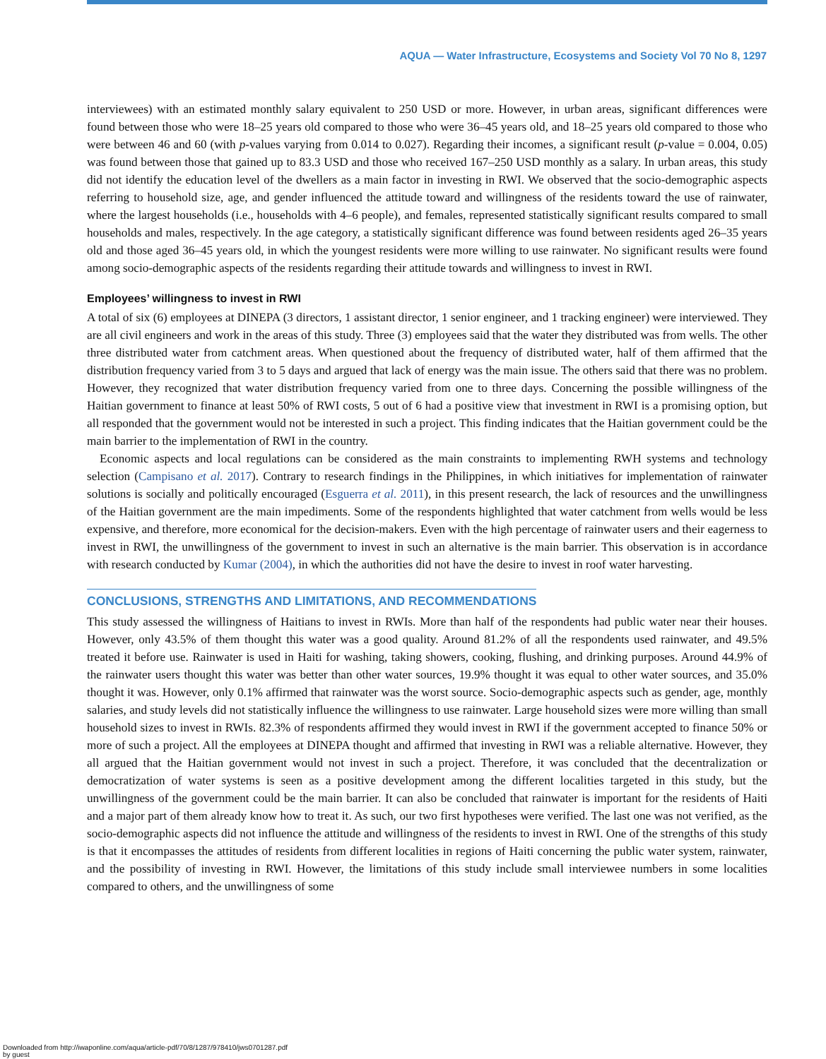AQUA — Water Infrastructure, Ecosystems and Society Vol 70 No 8, 1297
interviewees) with an estimated monthly salary equivalent to 250 USD or more. However, in urban areas, significant differences were found between those who were 18–25 years old compared to those who were 36–45 years old, and 18–25 years old compared to those who were between 46 and 60 (with p-values varying from 0.014 to 0.027). Regarding their incomes, a significant result (p-value = 0.004, 0.05) was found between those that gained up to 83.3 USD and those who received 167–250 USD monthly as a salary. In urban areas, this study did not identify the education level of the dwellers as a main factor in investing in RWI. We observed that the socio-demographic aspects referring to household size, age, and gender influenced the attitude toward and willingness of the residents toward the use of rainwater, where the largest households (i.e., households with 4–6 people), and females, represented statistically significant results compared to small households and males, respectively. In the age category, a statistically significant difference was found between residents aged 26–35 years old and those aged 36–45 years old, in which the youngest residents were more willing to use rainwater. No significant results were found among socio-demographic aspects of the residents regarding their attitude towards and willingness to invest in RWI.
Employees’ willingness to invest in RWI
A total of six (6) employees at DINEPA (3 directors, 1 assistant director, 1 senior engineer, and 1 tracking engineer) were interviewed. They are all civil engineers and work in the areas of this study. Three (3) employees said that the water they distributed was from wells. The other three distributed water from catchment areas. When questioned about the frequency of distributed water, half of them affirmed that the distribution frequency varied from 3 to 5 days and argued that lack of energy was the main issue. The others said that there was no problem. However, they recognized that water distribution frequency varied from one to three days. Concerning the possible willingness of the Haitian government to finance at least 50% of RWI costs, 5 out of 6 had a positive view that investment in RWI is a promising option, but all responded that the government would not be interested in such a project. This finding indicates that the Haitian government could be the main barrier to the implementation of RWI in the country.
Economic aspects and local regulations can be considered as the main constraints to implementing RWH systems and technology selection (Campisano et al. 2017). Contrary to research findings in the Philippines, in which initiatives for implementation of rainwater solutions is socially and politically encouraged (Esguerra et al. 2011), in this present research, the lack of resources and the unwillingness of the Haitian government are the main impediments. Some of the respondents highlighted that water catchment from wells would be less expensive, and therefore, more economical for the decision-makers. Even with the high percentage of rainwater users and their eagerness to invest in RWI, the unwillingness of the government to invest in such an alternative is the main barrier. This observation is in accordance with research conducted by Kumar (2004), in which the authorities did not have the desire to invest in roof water harvesting.
CONCLUSIONS, STRENGTHS AND LIMITATIONS, AND RECOMMENDATIONS
This study assessed the willingness of Haitians to invest in RWIs. More than half of the respondents had public water near their houses. However, only 43.5% of them thought this water was a good quality. Around 81.2% of all the respondents used rainwater, and 49.5% treated it before use. Rainwater is used in Haiti for washing, taking showers, cooking, flushing, and drinking purposes. Around 44.9% of the rainwater users thought this water was better than other water sources, 19.9% thought it was equal to other water sources, and 35.0% thought it was. However, only 0.1% affirmed that rainwater was the worst source. Socio-demographic aspects such as gender, age, monthly salaries, and study levels did not statistically influence the willingness to use rainwater. Large household sizes were more willing than small household sizes to invest in RWIs. 82.3% of respondents affirmed they would invest in RWI if the government accepted to finance 50% or more of such a project. All the employees at DINEPA thought and affirmed that investing in RWI was a reliable alternative. However, they all argued that the Haitian government would not invest in such a project. Therefore, it was concluded that the decentralization or democratization of water systems is seen as a positive development among the different localities targeted in this study, but the unwillingness of the government could be the main barrier. It can also be concluded that rainwater is important for the residents of Haiti and a major part of them already know how to treat it. As such, our two first hypotheses were verified. The last one was not verified, as the socio-demographic aspects did not influence the attitude and willingness of the residents to invest in RWI. One of the strengths of this study is that it encompasses the attitudes of residents from different localities in regions of Haiti concerning the public water system, rainwater, and the possibility of investing in RWI. However, the limitations of this study include small interviewee numbers in some localities compared to others, and the unwillingness of some
Downloaded from http://iwaponline.com/aqua/article-pdf/70/8/1287/978410/jws0701287.pdf
by guest